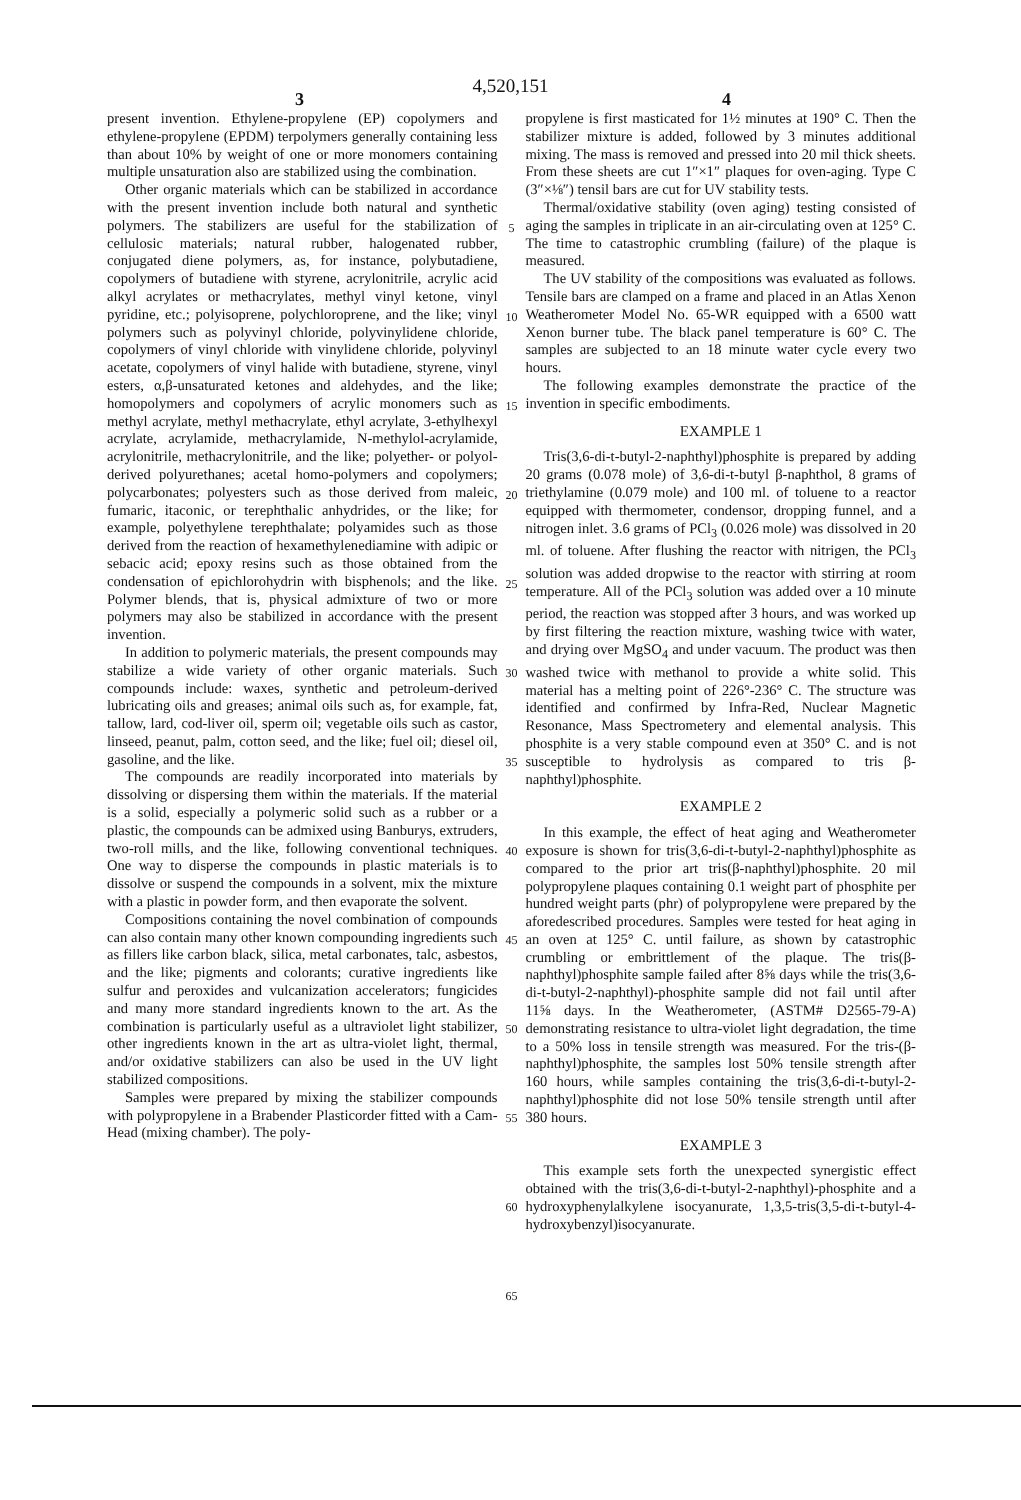4,520,151
3 4
present invention. Ethylene-propylene (EP) copolymers and ethylene-propylene (EPDM) terpolymers generally containing less than about 10% by weight of one or more monomers containing multiple unsaturation also are stabilized using the combination.
Other organic materials which can be stabilized in accordance with the present invention include both natural and synthetic polymers. The stabilizers are useful for the stabilization of cellulosic materials; natural rubber, halogenated rubber, conjugated diene polymers, as, for instance, polybutadiene, copolymers of butadiene with styrene, acrylonitrile, acrylic acid alkyl acrylates or methacrylates, methyl vinyl ketone, vinyl pyridine, etc.; polyisoprene, polychloroprene, and the like; vinyl polymers such as polyvinyl chloride, polyvinylidene chloride, copolymers of vinyl chloride with vinylidene chloride, polyvinyl acetate, copolymers of vinyl halide with butadiene, styrene, vinyl esters, α,β-unsaturated ketones and aldehydes, and the like; homopolymers and copolymers of acrylic monomers such as methyl acrylate, methyl methacrylate, ethyl acrylate, 3-ethylhexyl acrylate, acrylamide, methacrylamide, N-methylol-acrylamide, acrylonitrile, methacrylonitrile, and the like; polyether- or polyol-derived polyurethanes; acetal homo-polymers and copolymers; polycarbonates; polyesters such as those derived from maleic, fumaric, itaconic, or terephthalic anhydrides, or the like; for example, polyethylene terephthalate; polyamides such as those derived from the reaction of hexamethylenediamine with adipic or sebacic acid; epoxy resins such as those obtained from the condensation of epichlorohydrin with bisphenols; and the like. Polymer blends, that is, physical admixture of two or more polymers may also be stabilized in accordance with the present invention.
In addition to polymeric materials, the present compounds may stabilize a wide variety of other organic materials. Such compounds include: waxes, synthetic and petroleum-derived lubricating oils and greases; animal oils such as, for example, fat, tallow, lard, cod-liver oil, sperm oil; vegetable oils such as castor, linseed, peanut, palm, cotton seed, and the like; fuel oil; diesel oil, gasoline, and the like.
The compounds are readily incorporated into materials by dissolving or dispersing them within the materials. If the material is a solid, especially a polymeric solid such as a rubber or a plastic, the compounds can be admixed using Banburys, extruders, two-roll mills, and the like, following conventional techniques. One way to disperse the compounds in plastic materials is to dissolve or suspend the compounds in a solvent, mix the mixture with a plastic in powder form, and then evaporate the solvent.
Compositions containing the novel combination of compounds can also contain many other known compounding ingredients such as fillers like carbon black, silica, metal carbonates, talc, asbestos, and the like; pigments and colorants; curative ingredients like sulfur and peroxides and vulcanization accelerators; fungicides and many more standard ingredients known to the art. As the combination is particularly useful as a ultraviolet light stabilizer, other ingredients known in the art as ultra-violet light, thermal, and/or oxidative stabilizers can also be used in the UV light stabilized compositions.
Samples were prepared by mixing the stabilizer compounds with polypropylene in a Brabender Plasticorder fitted with a Cam-Head (mixing chamber). The poly-
5
10
15
20
25
30
35
40
45
50
55
60
65
propylene is first masticated for 1½ minutes at 190° C. Then the stabilizer mixture is added, followed by 3 minutes additional mixing. The mass is removed and pressed into 20 mil thick sheets. From these sheets are cut 1″×1″ plaques for oven-aging. Type C (3″×⅛″) tensil bars are cut for UV stability tests.
Thermal/oxidative stability (oven aging) testing consisted of aging the samples in triplicate in an air-circulating oven at 125° C. The time to catastrophic crumbling (failure) of the plaque is measured.
The UV stability of the compositions was evaluated as follows. Tensile bars are clamped on a frame and placed in an Atlas Xenon Weatherometer Model No. 65-WR equipped with a 6500 watt Xenon burner tube. The black panel temperature is 60° C. The samples are subjected to an 18 minute water cycle every two hours.
The following examples demonstrate the practice of the invention in specific embodiments.
EXAMPLE 1
Tris(3,6-di-t-butyl-2-naphthyl)phosphite is prepared by adding 20 grams (0.078 mole) of 3,6-di-t-butyl β-naphthol, 8 grams of triethylamine (0.079 mole) and 100 ml. of toluene to a reactor equipped with thermometer, condensor, dropping funnel, and a nitrogen inlet. 3.6 grams of PCl<sub>3</sub> (0.026 mole) was dissolved in 20 ml. of toluene. After flushing the reactor with nitrigen, the PCl<sub>3</sub> solution was added dropwise to the reactor with stirring at room temperature. All of the PCl<sub>3</sub> solution was added over a 10 minute period, the reaction was stopped after 3 hours, and was worked up by first filtering the reaction mixture, washing twice with water, and drying over MgSO<sub>4</sub> and under vacuum. The product was then washed twice with methanol to provide a white solid. This material has a melting point of 226°-236° C. The structure was identified and confirmed by Infra-Red, Nuclear Magnetic Resonance, Mass Spectrometery and elemental analysis. This phosphite is a very stable compound even at 350° C. and is not susceptible to hydrolysis as compared to tris β-naphthyl)phosphite.
EXAMPLE 2
In this example, the effect of heat aging and Weatherometer exposure is shown for tris(3,6-di-t-butyl-2-naphthyl)phosphite as compared to the prior art tris(β-naphthyl)phosphite. 20 mil polypropylene plaques containing 0.1 weight part of phosphite per hundred weight parts (phr) of polypropylene were prepared by the aforedescribed procedures. Samples were tested for heat aging in an oven at 125° C. until failure, as shown by catastrophic crumbling or embrittlement of the plaque. The tris(β-naphthyl)phosphite sample failed after 8⅝ days while the tris(3,6-di-t-butyl-2-naphthyl)-phosphite sample did not fail until after 11⅝ days. In the Weatherometer, (ASTM# D2565-79-A) demonstrating resistance to ultra-violet light degradation, the time to a 50% loss in tensile strength was measured. For the tris-(β-naphthyl)phosphite, the samples lost 50% tensile strength after 160 hours, while samples containing the tris(3,6-di-t-butyl-2-naphthyl)phosphite did not lose 50% tensile strength until after 380 hours.
EXAMPLE 3
This example sets forth the unexpected synergistic effect obtained with the tris(3,6-di-t-butyl-2-naphthyl)-phosphite and a hydroxyphenylalkylene isocyanurate, 1,3,5-tris(3,5-di-t-butyl-4-hydroxybenzyl)isocyanurate.